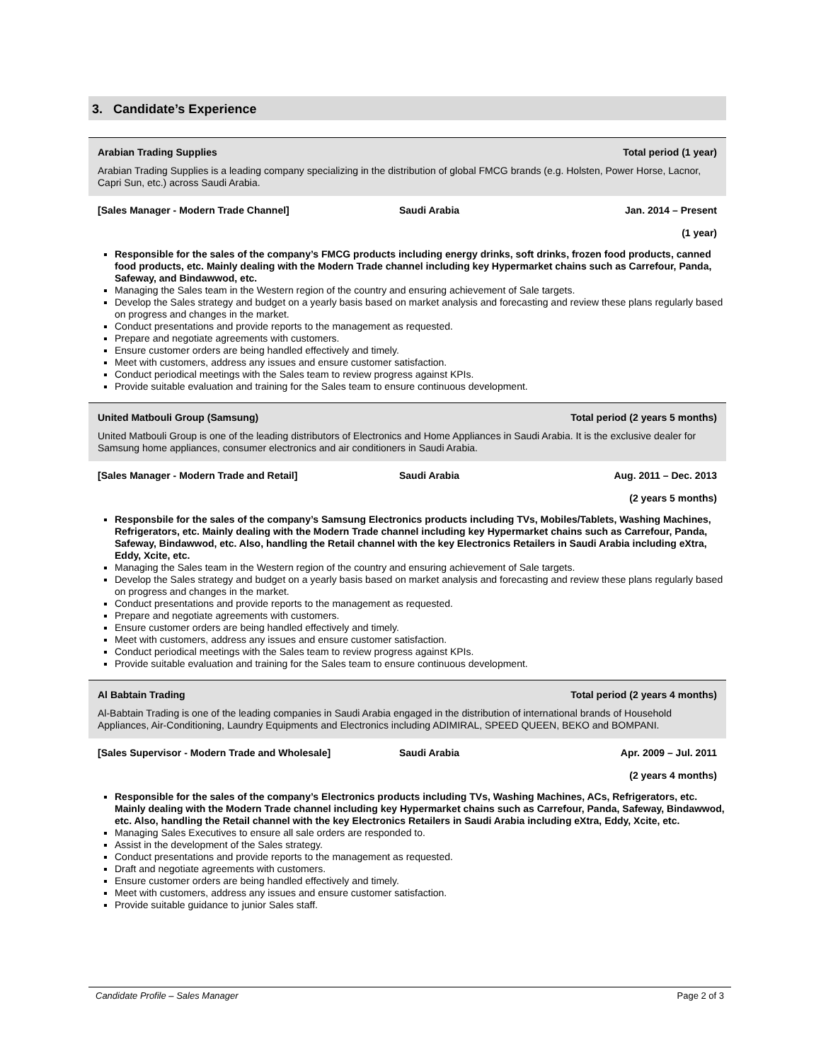3. Candidate’s Experience
Arabian Trading Supplies Total period (1 year)
Arabian Trading Supplies is a leading company specializing in the distribution of global FMCG brands (e.g. Holsten, Power Horse, Lacnor, Capri Sun, etc.) across Saudi Arabia.
[Sales Manager - Modern Trade Channel] Saudi Arabia Jan. 2014 – Present
(1 year)
Responsible for the sales of the company’s FMCG products including energy drinks, soft drinks, frozen food products, canned food products, etc. Mainly dealing with the Modern Trade channel including key Hypermarket chains such as Carrefour, Panda, Safeway, and Bindawwod, etc.
Managing the Sales team in the Western region of the country and ensuring achievement of Sale targets.
Develop the Sales strategy and budget on a yearly basis based on market analysis and forecasting and review these plans regularly based on progress and changes in the market.
Conduct presentations and provide reports to the management as requested.
Prepare and negotiate agreements with customers.
Ensure customer orders are being handled effectively and timely.
Meet with customers, address any issues and ensure customer satisfaction.
Conduct periodical meetings with the Sales team to review progress against KPIs.
Provide suitable evaluation and training for the Sales team to ensure continuous development.
United Matbouli Group (Samsung) Total period (2 years 5 months)
United Matbouli Group is one of the leading distributors of Electronics and Home Appliances in Saudi Arabia. It is the exclusive dealer for Samsung home appliances, consumer electronics and air conditioners in Saudi Arabia.
[Sales Manager - Modern Trade and Retail] Saudi Arabia Aug. 2011 – Dec. 2013
(2 years 5 months)
Responsbile for the sales of the company’s Samsung Electronics products including TVs, Mobiles/Tablets, Washing Machines, Refrigerators, etc. Mainly dealing with the Modern Trade channel including key Hypermarket chains such as Carrefour, Panda, Safeway, Bindawwod, etc. Also, handling the Retail channel with the key Electronics Retailers in Saudi Arabia including eXtra, Eddy, Xcite, etc.
Managing the Sales team in the Western region of the country and ensuring achievement of Sale targets.
Develop the Sales strategy and budget on a yearly basis based on market analysis and forecasting and review these plans regularly based on progress and changes in the market.
Conduct presentations and provide reports to the management as requested.
Prepare and negotiate agreements with customers.
Ensure customer orders are being handled effectively and timely.
Meet with customers, address any issues and ensure customer satisfaction.
Conduct periodical meetings with the Sales team to review progress against KPIs.
Provide suitable evaluation and training for the Sales team to ensure continuous development.
Al Babtain Trading Total period (2 years 4 months)
Al-Babtain Trading is one of the leading companies in Saudi Arabia engaged in the distribution of international brands of Household Appliances, Air-Conditioning, Laundry Equipments and Electronics including ADIMIRAL, SPEED QUEEN, BEKO and BOMPANI.
[Sales Supervisor - Modern Trade and Wholesale] Saudi Arabia Apr. 2009 – Jul. 2011
(2 years 4 months)
Responsible for the sales of the company’s Electronics products including TVs, Washing Machines, ACs, Refrigerators, etc. Mainly dealing with the Modern Trade channel including key Hypermarket chains such as Carrefour, Panda, Safeway, Bindawwod, etc. Also, handling the Retail channel with the key Electronics Retailers in Saudi Arabia including eXtra, Eddy, Xcite, etc.
Managing Sales Executives to ensure all sale orders are responded to.
Assist in the development of the Sales strategy.
Conduct presentations and provide reports to the management as requested.
Draft and negotiate agreements with customers.
Ensure customer orders are being handled effectively and timely.
Meet with customers, address any issues and ensure customer satisfaction.
Provide suitable guidance to junior Sales staff.
Candidate Profile – Sales Manager Page 2 of 3